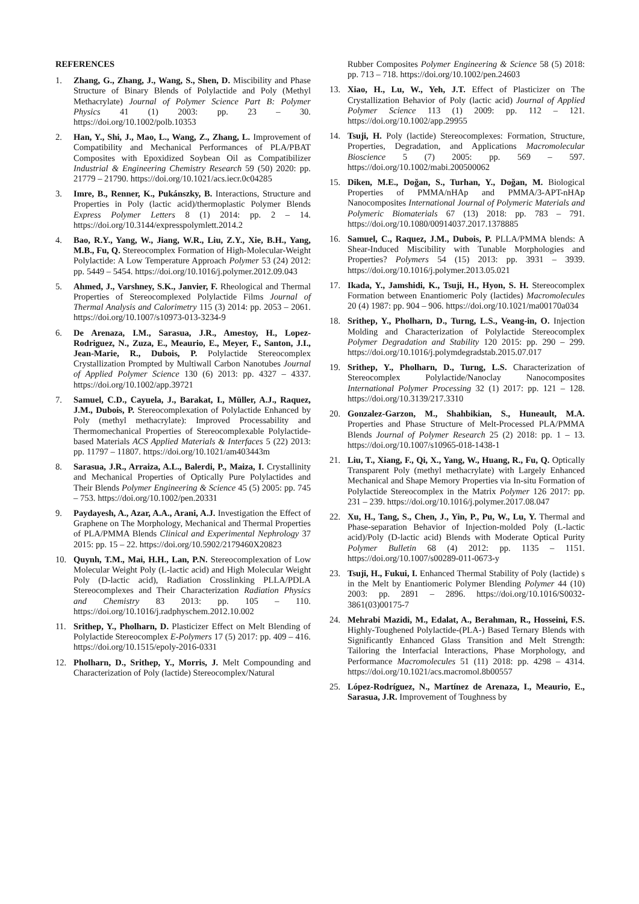REFERENCES
1. Zhang, G., Zhang, J., Wang, S., Shen, D. Miscibility and Phase Structure of Binary Blends of Polylactide and Poly (Methyl Methacrylate) Journal of Polymer Science Part B: Polymer Physics 41 (1) 2003: pp. 23 – 30. https://doi.org/10.1002/polb.10353
2. Han, Y., Shi, J., Mao, L., Wang, Z., Zhang, L. Improvement of Compatibility and Mechanical Performances of PLA/PBAT Composites with Epoxidized Soybean Oil as Compatibilizer Industrial & Engineering Chemistry Research 59 (50) 2020: pp. 21779 – 21790. https://doi.org/10.1021/acs.iecr.0c04285
3. Imre, B., Renner, K., Pukánszky, B. Interactions, Structure and Properties in Poly (lactic acid)/thermoplastic Polymer Blends Express Polymer Letters 8 (1) 2014: pp. 2 – 14. https://doi.org/10.3144/expresspolymlett.2014.2
4. Bao, R.Y., Yang, W., Jiang, W.R., Liu, Z.Y., Xie, B.H., Yang, M.B., Fu, Q. Stereocomplex Formation of High-Molecular-Weight Polylactide: A Low Temperature Approach Polymer 53 (24) 2012: pp. 5449 – 5454. https://doi.org/10.1016/j.polymer.2012.09.043
5. Ahmed, J., Varshney, S.K., Janvier, F. Rheological and Thermal Properties of Stereocomplexed Polylactide Films Journal of Thermal Analysis and Calorimetry 115 (3) 2014: pp. 2053 – 2061. https://doi.org/10.1007/s10973-013-3234-9
6. De Arenaza, I.M., Sarasua, J.R., Amestoy, H., Lopez-Rodriguez, N., Zuza, E., Meaurio, E., Meyer, F., Santon, J.I., Jean-Marie, R., Dubois, P. Polylactide Stereocomplex Crystallization Prompted by Multiwall Carbon Nanotubes Journal of Applied Polymer Science 130 (6) 2013: pp. 4327 – 4337. https://doi.org/10.1002/app.39721
7. Samuel, C.D., Cayuela, J., Barakat, I., Müller, A.J., Raquez, J.M., Dubois, P. Stereocomplexation of Polylactide Enhanced by Poly (methyl methacrylate): Improved Processability and Thermomechanical Properties of Stereocomplexable Polylactide-based Materials ACS Applied Materials & Interfaces 5 (22) 2013: pp. 11797 – 11807. https://doi.org/10.1021/am403443m
8. Sarasua, J.R., Arraiza, A.L., Balerdi, P., Maiza, I. Crystallinity and Mechanical Properties of Optically Pure Polylactides and Their Blends Polymer Engineering & Science 45 (5) 2005: pp. 745 – 753. https://doi.org/10.1002/pen.20331
9. Paydayesh, A., Azar, A.A., Arani, A.J. Investigation the Effect of Graphene on The Morphology, Mechanical and Thermal Properties of PLA/PMMA Blends Clinical and Experimental Nephrology 37 2015: pp. 15 – 22. https://doi.org/10.5902/2179460X20823
10. Quynh, T.M., Mai, H.H., Lan, P.N. Stereocomplexation of Low Molecular Weight Poly (L-lactic acid) and High Molecular Weight Poly (D-lactic acid), Radiation Crosslinking PLLA/PDLA Stereocomplexes and Their Characterization Radiation Physics and Chemistry 83 2013: pp. 105 – 110. https://doi.org/10.1016/j.radphyschem.2012.10.002
11. Srithep, Y., Pholharn, D. Plasticizer Effect on Melt Blending of Polylactide Stereocomplex E-Polymers 17 (5) 2017: pp. 409 – 416. https://doi.org/10.1515/epoly-2016-0331
12. Pholharn, D., Srithep, Y., Morris, J. Melt Compounding and Characterization of Poly (lactide) Stereocomplex/Natural
Rubber Composites Polymer Engineering & Science 58 (5) 2018: pp. 713 – 718. https://doi.org/10.1002/pen.24603
13. Xiao, H., Lu, W., Yeh, J.T. Effect of Plasticizer on The Crystallization Behavior of Poly (lactic acid) Journal of Applied Polymer Science 113 (1) 2009: pp. 112 – 121. https://doi.org/10.1002/app.29955
14. Tsuji, H. Poly (lactide) Stereocomplexes: Formation, Structure, Properties, Degradation, and Applications Macromolecular Bioscience 5 (7) 2005: pp. 569 – 597. https://doi.org/10.1002/mabi.200500062
15. Diken, M.E., Doğan, S., Turhan, Y., Doğan, M. Biological Properties of PMMA/nHAp and PMMA/3-APT-nHAp Nanocomposites International Journal of Polymeric Materials and Polymeric Biomaterials 67 (13) 2018: pp. 783 – 791. https://doi.org/10.1080/00914037.2017.1378885
16. Samuel, C., Raquez, J.M., Dubois, P. PLLA/PMMA blends: A Shear-Induced Miscibility with Tunable Morphologies and Properties? Polymers 54 (15) 2013: pp. 3931 – 3939. https://doi.org/10.1016/j.polymer.2013.05.021
17. Ikada, Y., Jamshidi, K., Tsuji, H., Hyon, S. H. Stereocomplex Formation between Enantiomeric Poly (lactides) Macromolecules 20 (4) 1987: pp. 904 – 906. https://doi.org/10.1021/ma00170a034
18. Srithep, Y., Pholharn, D., Turng, L.S., Veang-in, O. Injection Molding and Characterization of Polylactide Stereocomplex Polymer Degradation and Stability 120 2015: pp. 290 – 299. https://doi.org/10.1016/j.polymdegradstab.2015.07.017
19. Srithep, Y., Pholharn, D., Turng, L.S. Characterization of Stereocomplex Polylactide/Nanoclay Nanocomposites International Polymer Processing 32 (1) 2017: pp. 121 – 128. https://doi.org/10.3139/217.3310
20. Gonzalez-Garzon, M., Shahbikian, S., Huneault, M.A. Properties and Phase Structure of Melt-Processed PLA/PMMA Blends Journal of Polymer Research 25 (2) 2018: pp. 1 – 13. https://doi.org/10.1007/s10965-018-1438-1
21. Liu, T., Xiang, F., Qi, X., Yang, W., Huang, R., Fu, Q. Optically Transparent Poly (methyl methacrylate) with Largely Enhanced Mechanical and Shape Memory Properties via In-situ Formation of Polylactide Stereocomplex in the Matrix Polymer 126 2017: pp. 231 – 239. https://doi.org/10.1016/j.polymer.2017.08.047
22. Xu, H., Tang, S., Chen, J., Yin, P., Pu, W., Lu, Y. Thermal and Phase-separation Behavior of Injection-molded Poly (L-lactic acid)/Poly (D-lactic acid) Blends with Moderate Optical Purity Polymer Bulletin 68 (4) 2012: pp. 1135 – 1151. https://doi.org/10.1007/s00289-011-0673-y
23. Tsuji, H., Fukui, I. Enhanced Thermal Stability of Poly (lactide) s in the Melt by Enantiomeric Polymer Blending Polymer 44 (10) 2003: pp. 2891 – 2896. https://doi.org/10.1016/S0032-3861(03)00175-7
24. Mehrabi Mazidi, M., Edalat, A., Berahman, R., Hosseini, F.S. Highly-Toughened Polylactide-(PLA-) Based Ternary Blends with Significantly Enhanced Glass Transition and Melt Strength: Tailoring the Interfacial Interactions, Phase Morphology, and Performance Macromolecules 51 (11) 2018: pp. 4298 – 4314. https://doi.org/10.1021/acs.macromol.8b00557
25. López-Rodríguez, N., Martínez de Arenaza, I., Meaurio, E., Sarasua, J.R. Improvement of Toughness by